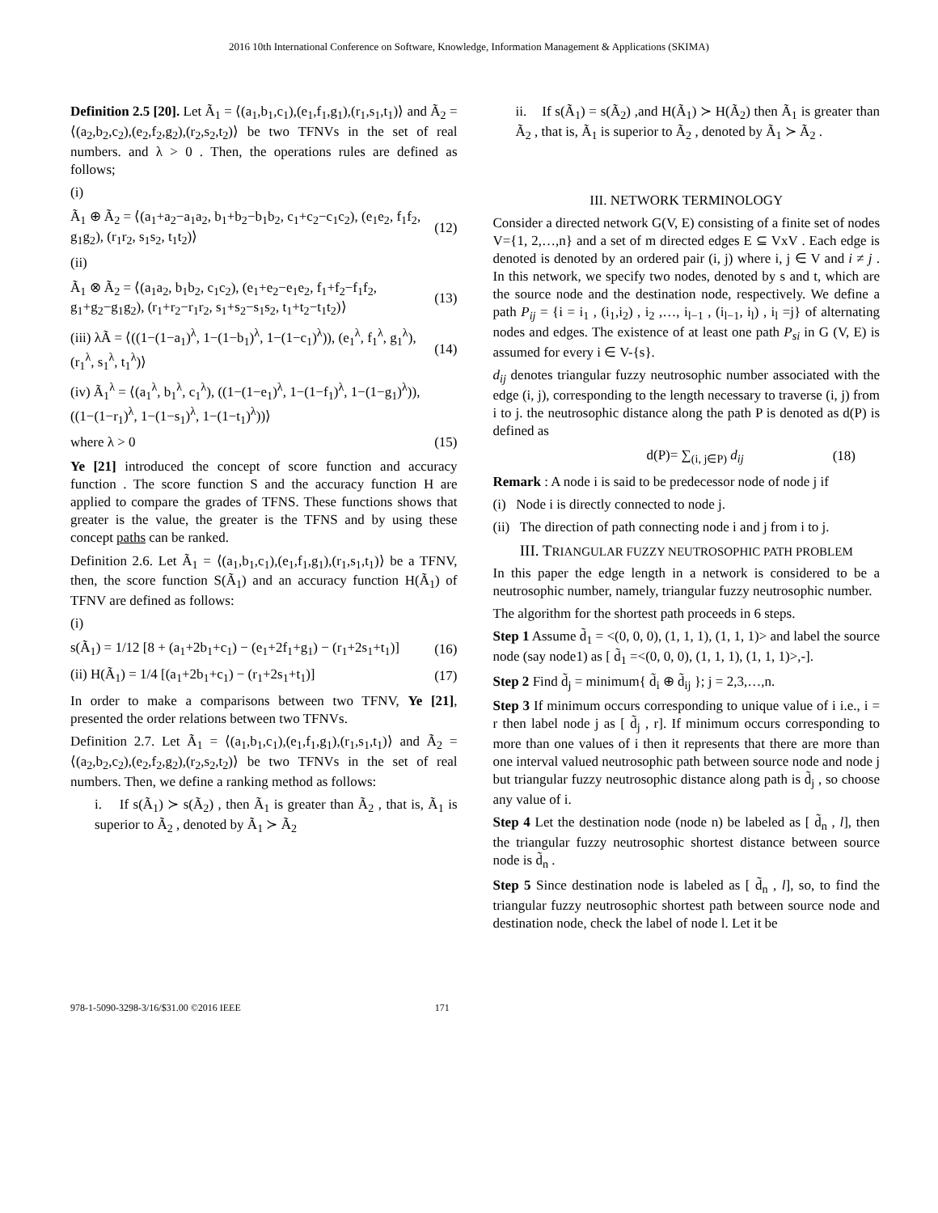2016 10th International Conference on Software, Knowledge, Information Management & Applications (SKIMA)
Definition 2.5 [20]. Let Ã<sub>1</sub> = ⟨(a<sub>1</sub>,b<sub>1</sub>,c<sub>1</sub>),(e<sub>1</sub>,f<sub>1</sub>,g<sub>1</sub>),(r<sub>1</sub>,s<sub>1</sub>,t<sub>1</sub>)⟩ and Ã<sub>2</sub> = ⟨(a<sub>2</sub>,b<sub>2</sub>,c<sub>2</sub>),(e<sub>2</sub>,f<sub>2</sub>,g<sub>2</sub>),(r<sub>2</sub>,s<sub>2</sub>,t<sub>2</sub>)⟩ be two TFNVs in the set of real numbers. and λ > 0 . Then, the operations rules are defined as follows;
(i)
Ã<sub>1</sub> ⊕ Ã<sub>2</sub> = ⟨(a<sub>1</sub>+a<sub>2</sub>−a<sub>1</sub>a<sub>2</sub>, b<sub>1</sub>+b<sub>2</sub>−b<sub>1</sub>b<sub>2</sub>, c<sub>1</sub>+c<sub>2</sub>−c<sub>1</sub>c<sub>2</sub>), (e<sub>1</sub>e<sub>2</sub>, f<sub>1</sub>f<sub>2</sub>, g<sub>1</sub>g<sub>2</sub>), (r<sub>1</sub>r<sub>2</sub>, s<sub>1</sub>s<sub>2</sub>, t<sub>1</sub>t<sub>2</sub>)⟩ (12)
(ii)
Ã<sub>1</sub> ⊗ Ã<sub>2</sub> = ⟨(a<sub>1</sub>a<sub>2</sub>, b<sub>1</sub>b<sub>2</sub>, c<sub>1</sub>c<sub>2</sub>), (e<sub>1</sub>+e<sub>2</sub>−e<sub>1</sub>e<sub>2</sub>, f<sub>1</sub>+f<sub>2</sub>−f<sub>1</sub>f<sub>2</sub>, g<sub>1</sub>+g<sub>2</sub>−g<sub>1</sub>g<sub>2</sub>), (r<sub>1</sub>+r<sub>2</sub>−r<sub>1</sub>r<sub>2</sub>, s<sub>1</sub>+s<sub>2</sub>−s<sub>1</sub>s<sub>2</sub>, t<sub>1</sub>+t<sub>2</sub>−t<sub>1</sub>t<sub>2</sub>)⟩ (13)
(iii) λÃ = ⟨((1−(1−a<sub>1</sub>)<sup>λ</sup>, 1−(1−b<sub>1</sub>)<sup>λ</sup>, 1−(1−c<sub>1</sub>)<sup>λ</sup>)), (e<sub>1</sub><sup>λ</sup>, f<sub>1</sub><sup>λ</sup>, g<sub>1</sub><sup>λ</sup>), (r<sub>1</sub><sup>λ</sup>, s<sub>1</sub><sup>λ</sup>, t<sub>1</sub><sup>λ</sup>)⟩ (14)
(iv) Ã<sub>1</sub><sup>λ</sup> = ⟨(a<sub>1</sub><sup>λ</sup>, b<sub>1</sub><sup>λ</sup>, c<sub>1</sub><sup>λ</sup>), ((1−(1−e<sub>1</sub>)<sup>λ</sup>, 1−(1−f<sub>1</sub>)<sup>λ</sup>, 1−(1−g<sub>1</sub>)<sup>λ</sup>)), ((1−(1−r<sub>1</sub>)<sup>λ</sup>, 1−(1−s<sub>1</sub>)<sup>λ</sup>, 1−(1−t<sub>1</sub>)<sup>λ</sup>))⟩
where λ > 0 (15)
Ye [21] introduced the concept of score function and accuracy function . The score function S and the accuracy function H are applied to compare the grades of TFNS. These functions shows that greater is the value, the greater is the TFNS and by using these concept paths can be ranked.
Definition 2.6. Let Ã<sub>1</sub> = ⟨(a<sub>1</sub>,b<sub>1</sub>,c<sub>1</sub>),(e<sub>1</sub>,f<sub>1</sub>,g<sub>1</sub>),(r<sub>1</sub>,s<sub>1</sub>,t<sub>1</sub>)⟩ be a TFNV, then, the score function S(Ã<sub>1</sub>) and an accuracy function H(Ã<sub>1</sub>) of TFNV are defined as follows:
(i)
s(Ã<sub>1</sub>) = 1/12 [8 + (a<sub>1</sub>+2b<sub>1</sub>+c<sub>1</sub>) − (e<sub>1</sub>+2f<sub>1</sub>+g<sub>1</sub>) − (r<sub>1</sub>+2s<sub>1</sub>+t<sub>1</sub>)] (16)
(ii) H(Ã<sub>1</sub>) = 1/4 [(a<sub>1</sub>+2b<sub>1</sub>+c<sub>1</sub>) − (r<sub>1</sub>+2s<sub>1</sub>+t<sub>1</sub>)] (17)
In order to make a comparisons between two TFNV, Ye [21], presented the order relations between two TFNVs.
Definition 2.7. Let Ã<sub>1</sub> = ⟨(a<sub>1</sub>,b<sub>1</sub>,c<sub>1</sub>),(e<sub>1</sub>,f<sub>1</sub>,g<sub>1</sub>),(r<sub>1</sub>,s<sub>1</sub>,t<sub>1</sub>)⟩ and Ã<sub>2</sub> = ⟨(a<sub>2</sub>,b<sub>2</sub>,c<sub>2</sub>),(e<sub>2</sub>,f<sub>2</sub>,g<sub>2</sub>),(r<sub>2</sub>,s<sub>2</sub>,t<sub>2</sub>)⟩ be two TFNVs in the set of real numbers. Then, we define a ranking method as follows:
i. If s(Ã<sub>1</sub>) ≻ s(Ã<sub>2</sub>) , then Ã<sub>1</sub> is greater than Ã<sub>2</sub> , that is, Ã<sub>1</sub> is superior to Ã<sub>2</sub> , denoted by Ã<sub>1</sub> ≻ Ã<sub>2</sub>
ii. If s(Ã<sub>1</sub>) = s(Ã<sub>2</sub>) ,and H(Ã<sub>1</sub>) ≻ H(Ã<sub>2</sub>) then Ã<sub>1</sub> is greater than Ã<sub>2</sub> , that is, Ã<sub>1</sub> is superior to Ã<sub>2</sub> , denoted by Ã<sub>1</sub> ≻ Ã<sub>2</sub> .
III. NETWORK TERMINOLOGY
Consider a directed network G(V, E) consisting of a finite set of nodes V={1, 2,…,n} and a set of m directed edges E ⊆ VxV . Each edge is denoted is denoted by an ordered pair (i, j) where i, j ∈ V and i ≠ j . In this network, we specify two nodes, denoted by s and t, which are the source node and the destination node, respectively. We define a path P<sub>ij</sub> = {i = i<sub>1</sub> , (i<sub>1</sub>,i<sub>2</sub>) , i<sub>2</sub> ,…, i<sub>l−1</sub> , (i<sub>l−1</sub>, i<sub>l</sub>) , i<sub>l</sub> =j} of alternating nodes and edges. The existence of at least one path P<sub>si</sub> in G (V, E) is assumed for every i ∈ V-{s}.
d<sub>ij</sub> denotes triangular fuzzy neutrosophic number associated with the edge (i, j), corresponding to the length necessary to traverse (i, j) from i to j. the neutrosophic distance along the path P is denoted as d(P) is defined as
d(P)= ∑<sub>(i, j∈P)</sub> d<sub>ij</sub> (18)
Remark : A node i is said to be predecessor node of node j if
(i) Node i is directly connected to node j.
(ii) The direction of path connecting node i and j from i to j.
III. TRIANGULAR FUZZY NEUTROSOPHIC PATH PROBLEM
In this paper the edge length in a network is considered to be a neutrosophic number, namely, triangular fuzzy neutrosophic number.
The algorithm for the shortest path proceeds in 6 steps.
Step 1 Assume d̃<sub>1</sub> = <(0, 0, 0), (1, 1, 1), (1, 1, 1)> and label the source node (say node1) as [ d̃<sub>1</sub> =<(0, 0, 0), (1, 1, 1), (1, 1, 1)>,-].
Step 2 Find d̃<sub>j</sub> = minimum{ d̃<sub>i</sub> ⊕ d̃<sub>ij</sub> }; j = 2,3,…,n.
Step 3 If minimum occurs corresponding to unique value of i i.e., i = r then label node j as [ d̃<sub>j</sub> , r]. If minimum occurs corresponding to more than one values of i then it represents that there are more than one interval valued neutrosophic path between source node and node j but triangular fuzzy neutrosophic distance along path is d̃<sub>j</sub> , so choose any value of i.
Step 4 Let the destination node (node n) be labeled as [ d̃<sub>n</sub> , l], then the triangular fuzzy neutrosophic shortest distance between source node is d̃<sub>n</sub> .
Step 5 Since destination node is labeled as [ d̃<sub>n</sub> , l], so, to find the triangular fuzzy neutrosophic shortest path between source node and destination node, check the label of node l. Let it be
978-1-5090-3298-3/16/$31.00 ©2016 IEEE 171